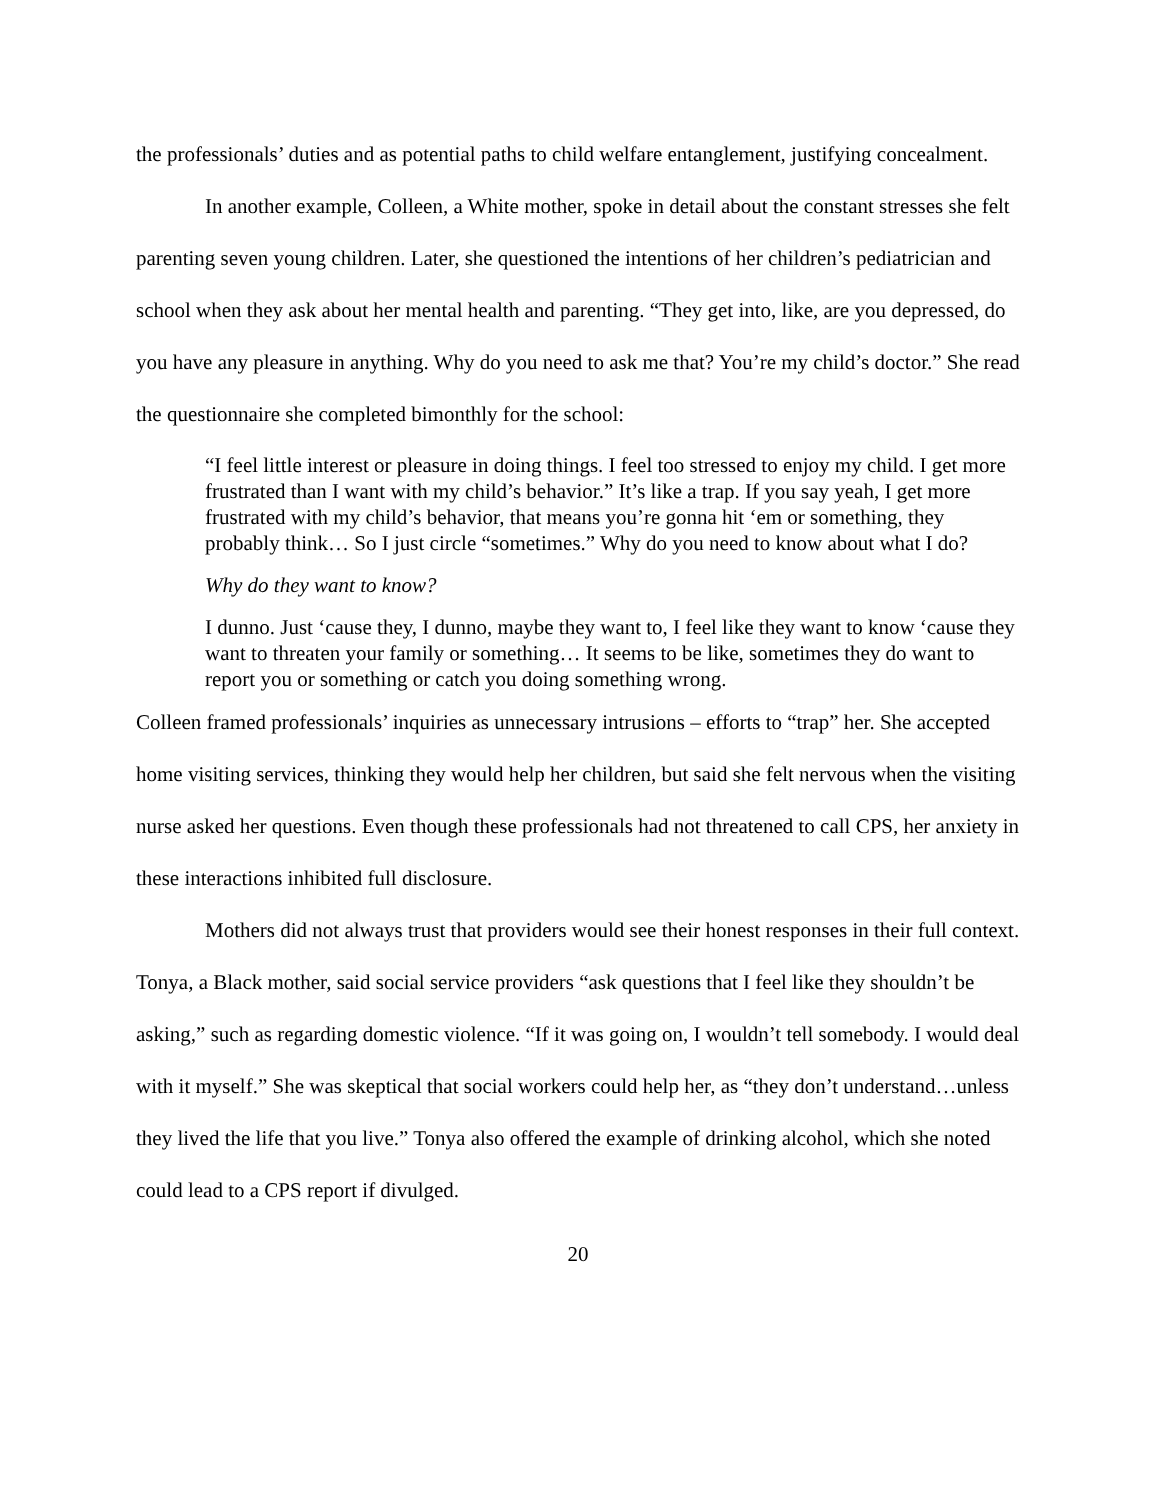the professionals’ duties and as potential paths to child welfare entanglement, justifying concealment.
In another example, Colleen, a White mother, spoke in detail about the constant stresses she felt parenting seven young children. Later, she questioned the intentions of her children’s pediatrician and school when they ask about her mental health and parenting. “They get into, like, are you depressed, do you have any pleasure in anything. Why do you need to ask me that? You’re my child’s doctor.” She read the questionnaire she completed bimonthly for the school:
“I feel little interest or pleasure in doing things. I feel too stressed to enjoy my child. I get more frustrated than I want with my child’s behavior.” It’s like a trap. If you say yeah, I get more frustrated with my child’s behavior, that means you’re gonna hit ‘em or something, they probably think… So I just circle “sometimes.” Why do you need to know about what I do?
Why do they want to know?
I dunno. Just ‘cause they, I dunno, maybe they want to, I feel like they want to know ‘cause they want to threaten your family or something… It seems to be like, sometimes they do want to report you or something or catch you doing something wrong.
Colleen framed professionals’ inquiries as unnecessary intrusions – efforts to “trap” her. She accepted home visiting services, thinking they would help her children, but said she felt nervous when the visiting nurse asked her questions. Even though these professionals had not threatened to call CPS, her anxiety in these interactions inhibited full disclosure.
Mothers did not always trust that providers would see their honest responses in their full context. Tonya, a Black mother, said social service providers “ask questions that I feel like they shouldn’t be asking,” such as regarding domestic violence. “If it was going on, I wouldn’t tell somebody. I would deal with it myself.” She was skeptical that social workers could help her, as “they don’t understand…unless they lived the life that you live.” Tonya also offered the example of drinking alcohol, which she noted could lead to a CPS report if divulged.
20